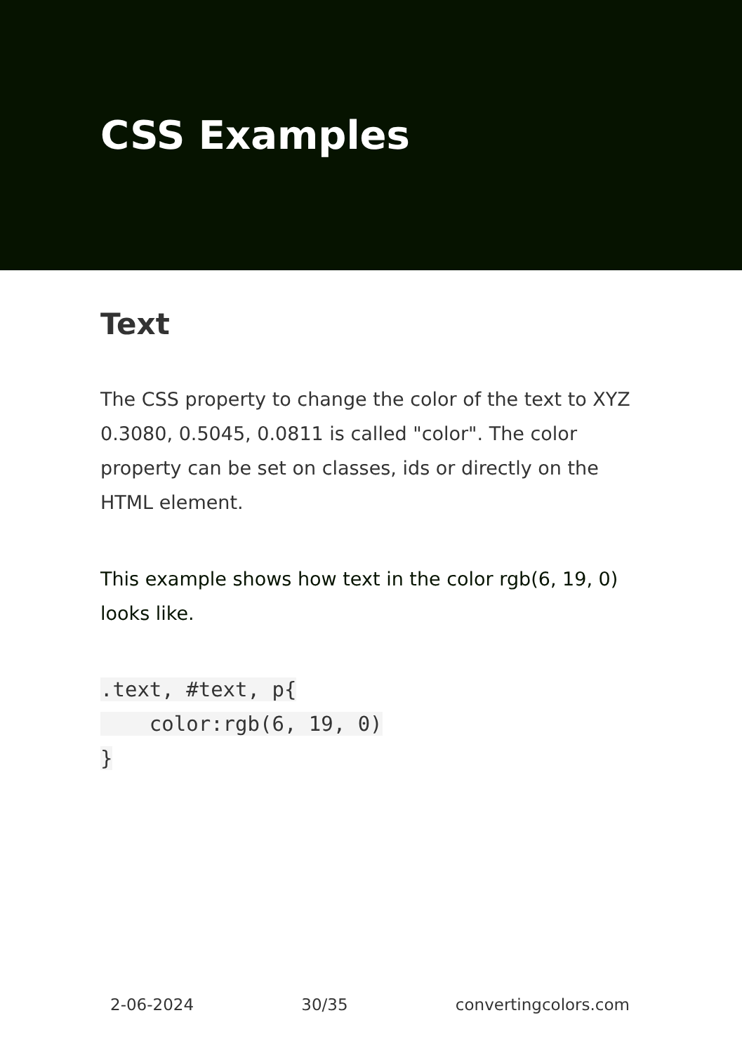CSS Examples
Text
The CSS property to change the color of the text to XYZ 0.3080, 0.5045, 0.0811 is called "color". The color property can be set on classes, ids or directly on the HTML element.
This example shows how text in the color rgb(6, 19, 0) looks like.
.text, #text, p{
    color:rgb(6, 19, 0)
}
2-06-2024 30/35 convertingcolors.com